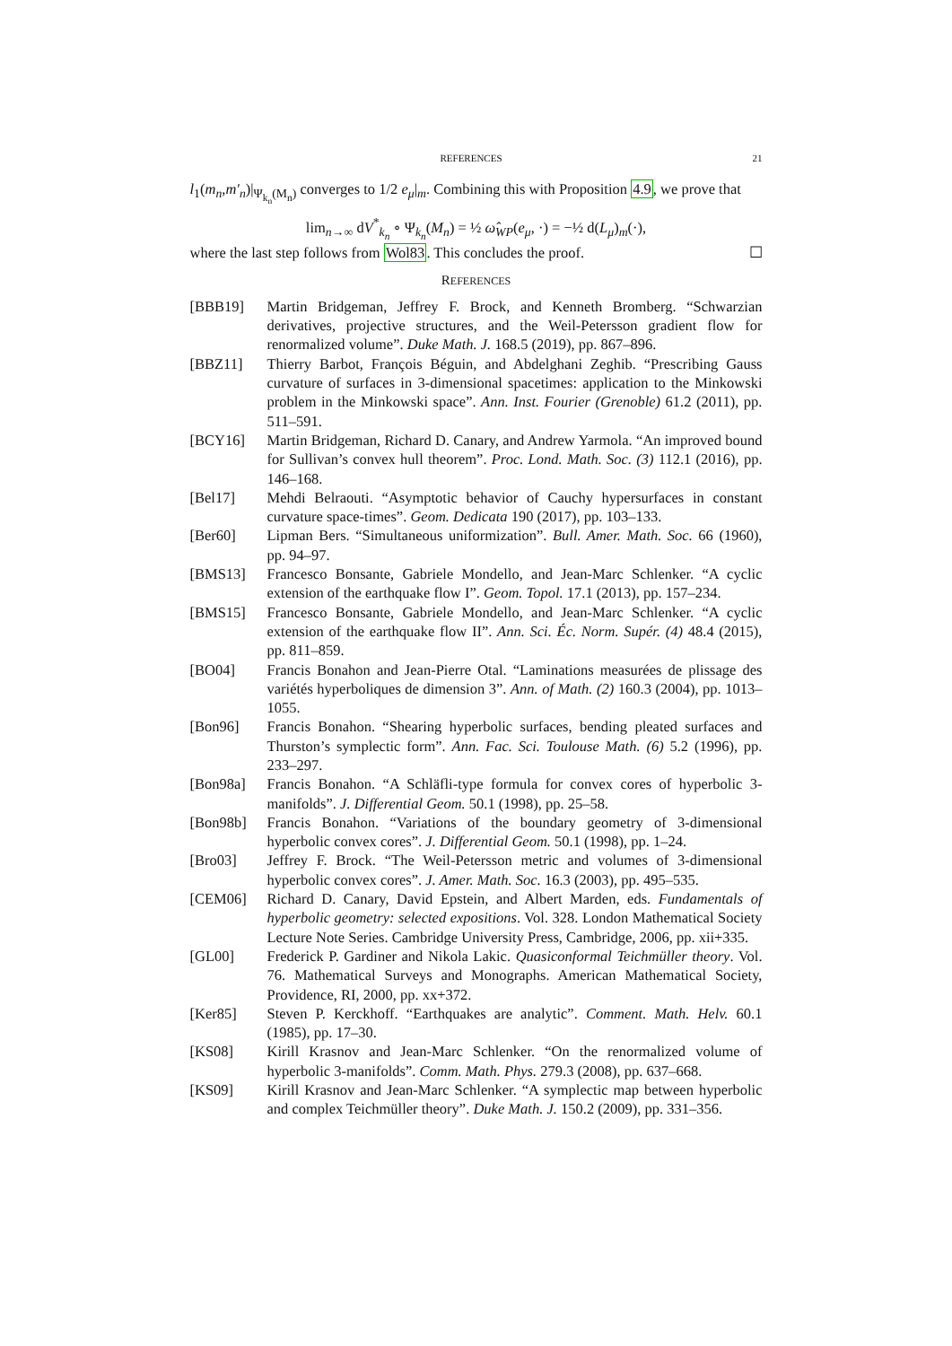REFERENCES 21
l<sub>1</sub>(m<sub>n</sub>,m′<sub>n</sub>)|<sub>Ψ<sub>k<sub>n</sub></sub>(M<sub>n</sub>)</sub> converges to 1/2 e<sub>μ</sub>|<sub>m</sub>. Combining this with Proposition 4.9, we prove that
lim<sub>n→∞</sub> dV<sup>*</sup><sub>k<sub>n</sub></sub> ∘ Ψ<sub>k<sub>n</sub></sub>(M<sub>n</sub>) = ½ ω̂<sub>WP</sub>(e<sub>μ</sub>, ·) = −½ d(L<sub>μ</sub>)<sub>m</sub>(·),
where the last step follows from Wol83. This concludes the proof. ☐
REFERENCES
[BBB19] Martin Bridgeman, Jeffrey F. Brock, and Kenneth Bromberg. “Schwarzian derivatives, projective structures, and the Weil-Petersson gradient flow for renormalized volume”. Duke Math. J. 168.5 (2019), pp. 867–896.
[BBZ11] Thierry Barbot, François Béguin, and Abdelghani Zeghib. “Prescribing Gauss curvature of surfaces in 3-dimensional spacetimes: application to the Minkowski problem in the Minkowski space”. Ann. Inst. Fourier (Grenoble) 61.2 (2011), pp. 511–591.
[BCY16] Martin Bridgeman, Richard D. Canary, and Andrew Yarmola. “An improved bound for Sullivan’s convex hull theorem”. Proc. Lond. Math. Soc. (3) 112.1 (2016), pp. 146–168.
[Bel17] Mehdi Belraouti. “Asymptotic behavior of Cauchy hypersurfaces in constant curvature space-times”. Geom. Dedicata 190 (2017), pp. 103–133.
[Ber60] Lipman Bers. “Simultaneous uniformization”. Bull. Amer. Math. Soc. 66 (1960), pp. 94–97.
[BMS13] Francesco Bonsante, Gabriele Mondello, and Jean-Marc Schlenker. “A cyclic extension of the earthquake flow I”. Geom. Topol. 17.1 (2013), pp. 157–234.
[BMS15] Francesco Bonsante, Gabriele Mondello, and Jean-Marc Schlenker. “A cyclic extension of the earthquake flow II”. Ann. Sci. Éc. Norm. Supér. (4) 48.4 (2015), pp. 811–859.
[BO04] Francis Bonahon and Jean-Pierre Otal. “Laminations measurées de plissage des variétés hyperboliques de dimension 3”. Ann. of Math. (2) 160.3 (2004), pp. 1013–1055.
[Bon96] Francis Bonahon. “Shearing hyperbolic surfaces, bending pleated surfaces and Thurston’s symplectic form”. Ann. Fac. Sci. Toulouse Math. (6) 5.2 (1996), pp. 233–297.
[Bon98a] Francis Bonahon. “A Schläfli-type formula for convex cores of hyperbolic 3-manifolds”. J. Differential Geom. 50.1 (1998), pp. 25–58.
[Bon98b] Francis Bonahon. “Variations of the boundary geometry of 3-dimensional hyperbolic convex cores”. J. Differential Geom. 50.1 (1998), pp. 1–24.
[Bro03] Jeffrey F. Brock. “The Weil-Petersson metric and volumes of 3-dimensional hyperbolic convex cores”. J. Amer. Math. Soc. 16.3 (2003), pp. 495–535.
[CEM06] Richard D. Canary, David Epstein, and Albert Marden, eds. Fundamentals of hyperbolic geometry: selected expositions. Vol. 328. London Mathematical Society Lecture Note Series. Cambridge University Press, Cambridge, 2006, pp. xii+335.
[GL00] Frederick P. Gardiner and Nikola Lakic. Quasiconformal Teichmüller theory. Vol. 76. Mathematical Surveys and Monographs. American Mathematical Society, Providence, RI, 2000, pp. xx+372.
[Ker85] Steven P. Kerckhoff. “Earthquakes are analytic”. Comment. Math. Helv. 60.1 (1985), pp. 17–30.
[KS08] Kirill Krasnov and Jean-Marc Schlenker. “On the renormalized volume of hyperbolic 3-manifolds”. Comm. Math. Phys. 279.3 (2008), pp. 637–668.
[KS09] Kirill Krasnov and Jean-Marc Schlenker. “A symplectic map between hyperbolic and complex Teichmüller theory”. Duke Math. J. 150.2 (2009), pp. 331–356.